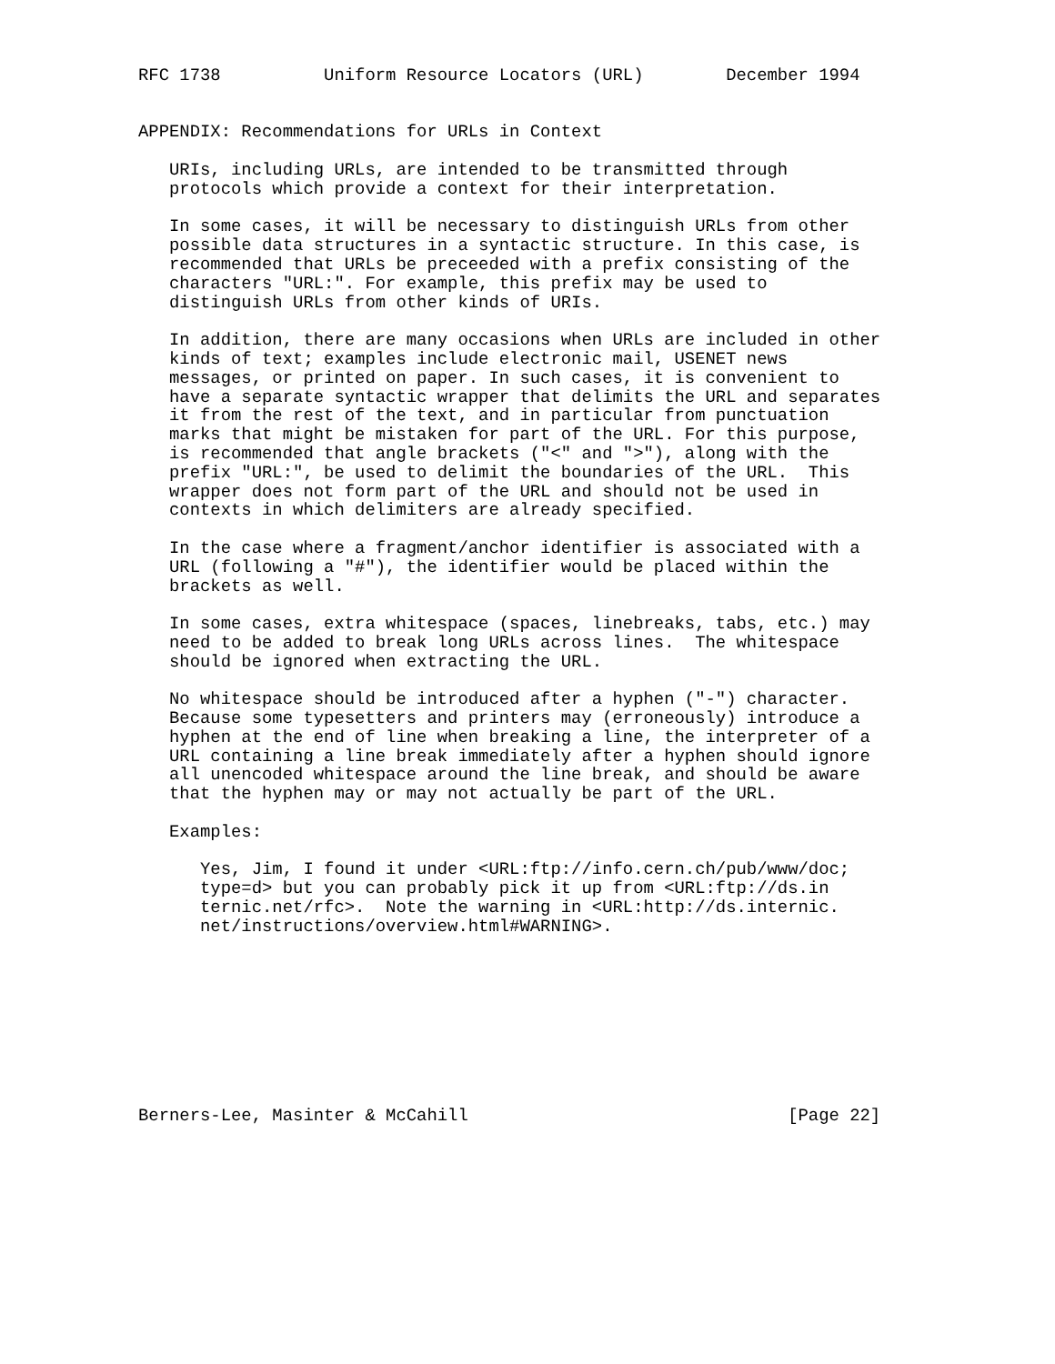RFC 1738          Uniform Resource Locators (URL)        December 1994


APPENDIX: Recommendations for URLs in Context

   URIs, including URLs, are intended to be transmitted through
   protocols which provide a context for their interpretation.

   In some cases, it will be necessary to distinguish URLs from other
   possible data structures in a syntactic structure. In this case, is
   recommended that URLs be preceeded with a prefix consisting of the
   characters "URL:". For example, this prefix may be used to
   distinguish URLs from other kinds of URIs.

   In addition, there are many occasions when URLs are included in other
   kinds of text; examples include electronic mail, USENET news
   messages, or printed on paper. In such cases, it is convenient to
   have a separate syntactic wrapper that delimits the URL and separates
   it from the rest of the text, and in particular from punctuation
   marks that might be mistaken for part of the URL. For this purpose,
   is recommended that angle brackets ("<" and ">"), along with the
   prefix "URL:", be used to delimit the boundaries of the URL.  This
   wrapper does not form part of the URL and should not be used in
   contexts in which delimiters are already specified.

   In the case where a fragment/anchor identifier is associated with a
   URL (following a "#"), the identifier would be placed within the
   brackets as well.

   In some cases, extra whitespace (spaces, linebreaks, tabs, etc.) may
   need to be added to break long URLs across lines.  The whitespace
   should be ignored when extracting the URL.

   No whitespace should be introduced after a hyphen ("-") character.
   Because some typesetters and printers may (erroneously) introduce a
   hyphen at the end of line when breaking a line, the interpreter of a
   URL containing a line break immediately after a hyphen should ignore
   all unencoded whitespace around the line break, and should be aware
   that the hyphen may or may not actually be part of the URL.

   Examples:

      Yes, Jim, I found it under <URL:ftp://info.cern.ch/pub/www/doc;
      type=d> but you can probably pick it up from <URL:ftp://ds.in
      ternic.net/rfc>.  Note the warning in <URL:http://ds.internic.
      net/instructions/overview.html#WARNING>.









Berners-Lee, Masinter & McCahill                               [Page 22]